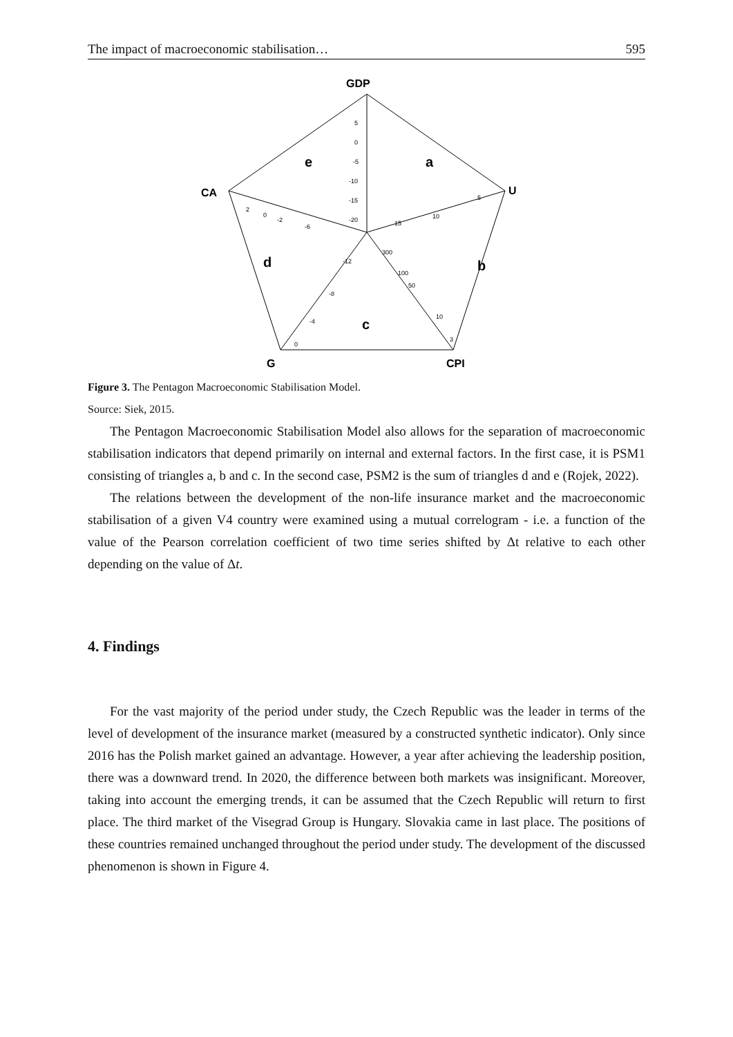The impact of macroeconomic stabilisation… 595
GDP
U
CA
G
CPI
e
a
d
b
c
5
0
-5
-10
-15
-20
10
15
5
2
0
-2
-6
-12
-8
-4
0
300
100
50
10
3
Figure 3. The Pentagon Macroeconomic Stabilisation Model.
Source: Siek, 2015.
The Pentagon Macroeconomic Stabilisation Model also allows for the separation of macroeconomic stabilisation indicators that depend primarily on internal and external factors. In the first case, it is PSM1 consisting of triangles a, b and c. In the second case, PSM2 is the sum of triangles d and e (Rojek, 2022).
The relations between the development of the non-life insurance market and the macroeconomic stabilisation of a given V4 country were examined using a mutual correlogram - i.e. a function of the value of the Pearson correlation coefficient of two time series shifted by Δt relative to each other depending on the value of Δt.
4. Findings
For the vast majority of the period under study, the Czech Republic was the leader in terms of the level of development of the insurance market (measured by a constructed synthetic indicator). Only since 2016 has the Polish market gained an advantage. However, a year after achieving the leadership position, there was a downward trend. In 2020, the difference between both markets was insignificant. Moreover, taking into account the emerging trends, it can be assumed that the Czech Republic will return to first place. The third market of the Visegrad Group is Hungary. Slovakia came in last place. The positions of these countries remained unchanged throughout the period under study. The development of the discussed phenomenon is shown in Figure 4.